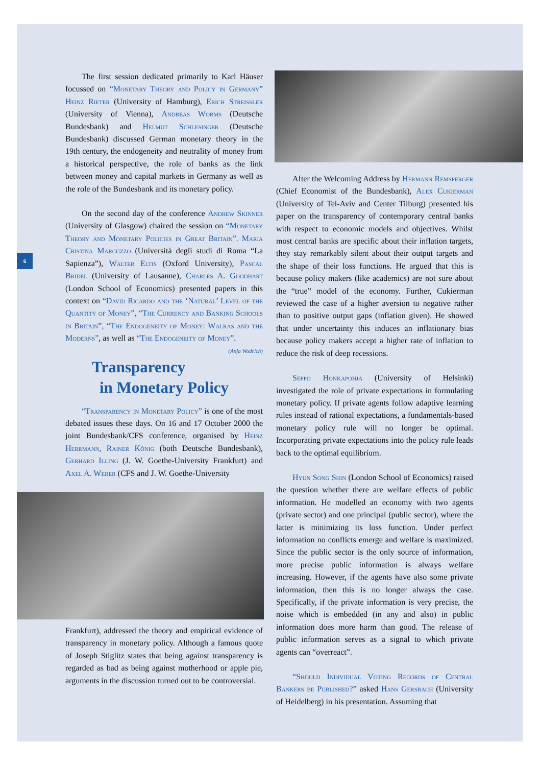6
The first session dedicated primarily to Karl Häuser focussed on “Monetary Theory and Policy in Germany” Heinz Rieter (University of Hamburg), Erich Streissler (University of Vienna), Andreas Worms (Deutsche Bundesbank) and Helmut Schlesinger (Deutsche Bundesbank) discussed German monetary theory in the 19th century, the endogeneity and neutrality of money from a historical perspective, the role of banks as the link between money and capital markets in Germany as well as the role of the Bundesbank and its monetary policy.
On the second day of the conference Andrew Skinner (University of Glasgow) chaired the session on “Monetary Theory and Monetary Policies in Great Britain”. Maria Cristina Marcuzzo (Universitá degli studi di Roma “La Sapienza”), Walter Eltis (Oxford University), Pascal Bridel (University of Lausanne), Charles A. Goodhart (London School of Economics) presented papers in this context on “David Ricardo and the ‘Natural’ Level of the Quantity of Money”, “The Currency and Banking Schools in Britain”, “The Endogeneity of Money: Walras and the Moderns”, as well as “The Endogeneity of Money”. (Anja Wodrich)
Transparency
in Monetary Policy
“Transparency in Monetary Policy” is one of the most debated issues these days. On 16 and 17 October 2000 the joint Bundesbank/CFS conference, organised by Heinz Herrmann, Rainer König (both Deutsche Bundesbank), Gerhard Illing (J. W. Goethe-University Frankfurt) and Axel A. Weber (CFS and J. W. Goethe-University
Frankfurt), addressed the theory and empirical evidence of transparency in monetary policy. Although a famous quote of Joseph Stiglitz states that being against transparency is regarded as bad as being against motherhood or apple pie, arguments in the discussion turned out to be controversial.
After the Welcoming Address by Hermann Remsperger (Chief Economist of the Bundesbank), Alex Cukierman (University of Tel-Aviv and Center Tilburg) presented his paper on the transparency of contemporary central banks with respect to economic models and objectives. Whilst most central banks are specific about their inflation targets, they stay remarkably silent about their output targets and the shape of their loss functions. He argued that this is because policy makers (like academics) are not sure about the “true” model of the economy. Further, Cukierman reviewed the case of a higher aversion to negative rather than to positive output gaps (inflation given). He showed that under uncertainty this induces an inflationary bias because policy makers accept a higher rate of inflation to reduce the risk of deep recessions.
Seppo Honkapohja (University of Helsinki) investigated the role of private expectations in formulating monetary policy. If private agents follow adaptive learning rules instead of rational expectations, a fundamentals-based monetary policy rule will no longer be optimal. Incorporating private expectations into the policy rule leads back to the optimal equilibrium.
Hyun Song Shin (London School of Economics) raised the question whether there are welfare effects of public information. He modelled an economy with two agents (private sector) and one principal (public sector), where the latter is minimizing its loss function. Under perfect information no conflicts emerge and welfare is maximized. Since the public sector is the only source of information, more precise public information is always welfare increasing. However, if the agents have also some private information, then this is no longer always the case. Specifically, if the private information is very precise, the noise which is embedded (in any and also) in public information does more harm than good. The release of public information serves as a signal to which private agents can “overreact”.
“Should Individual Voting Records of Central Bankers be Published?” asked Hans Gersbach (University of Heidelberg) in his presentation. Assuming that